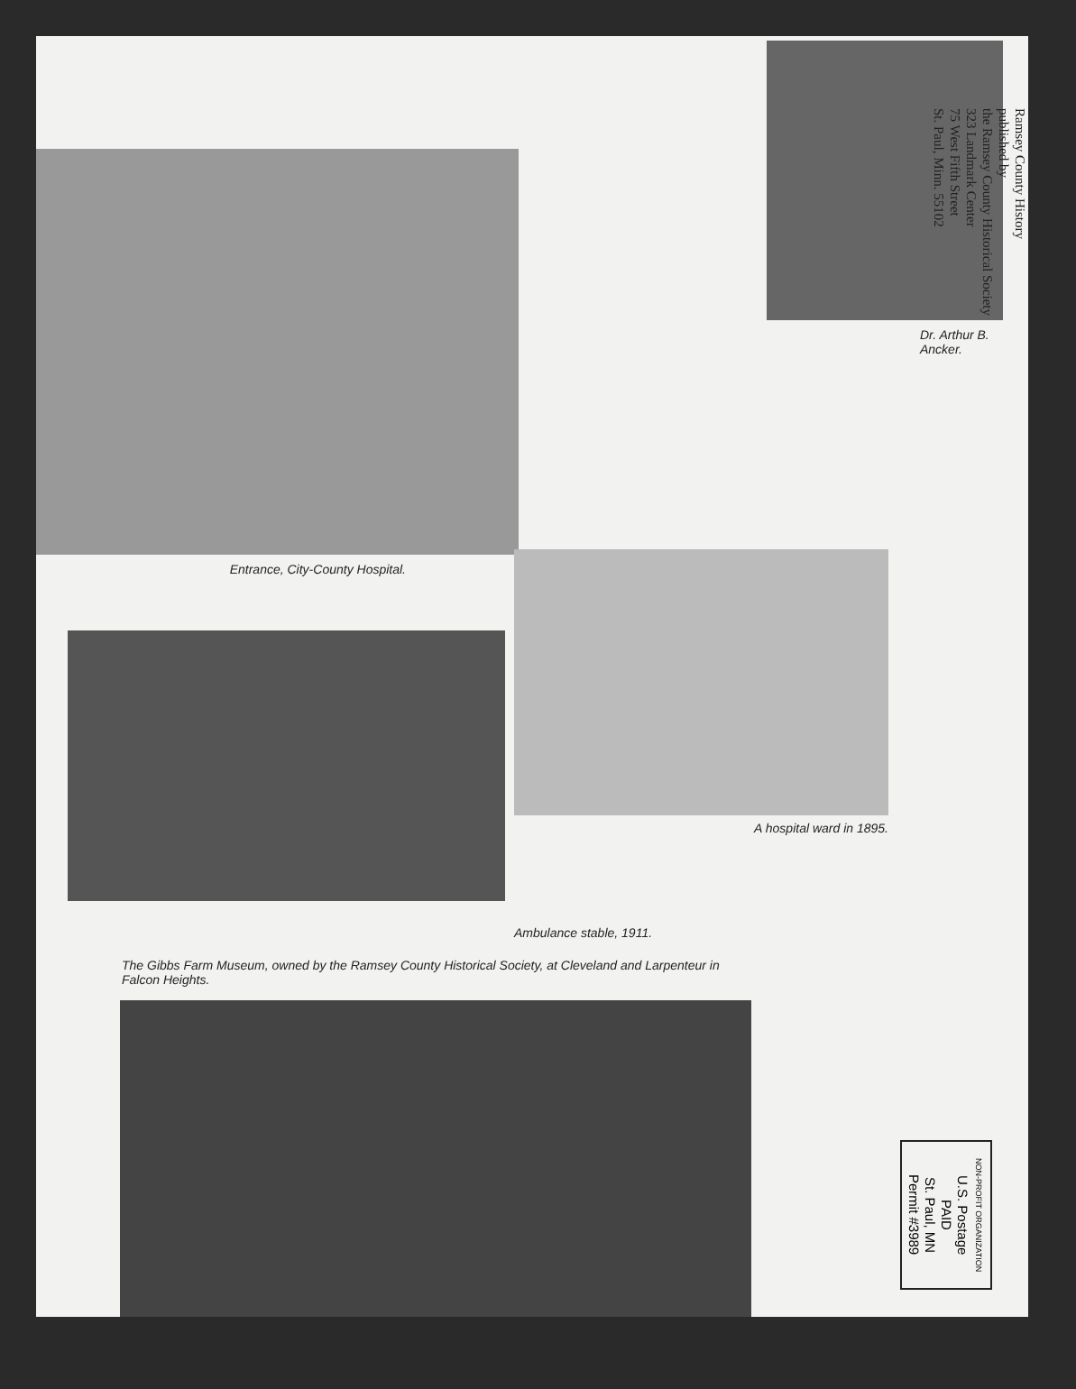Entrance, City-County Hospital. Dr. Arthur B.
Ancker.
Ramsey County History
published by
the Ramsey County Historical Society
323 Landmark Center
75 West Fifth Street
St. Paul, Minn. 55102
A hospital ward in 1895.
Ambulance stable, 1911.
The Gibbs Farm Museum, owned by the Ramsey County Historical Society, at Cleveland and Larpenteur in Falcon Heights.
NON-PROFIT ORGANIZATION
U.S. Postage
PAID
St. Paul, MN
Permit #3989